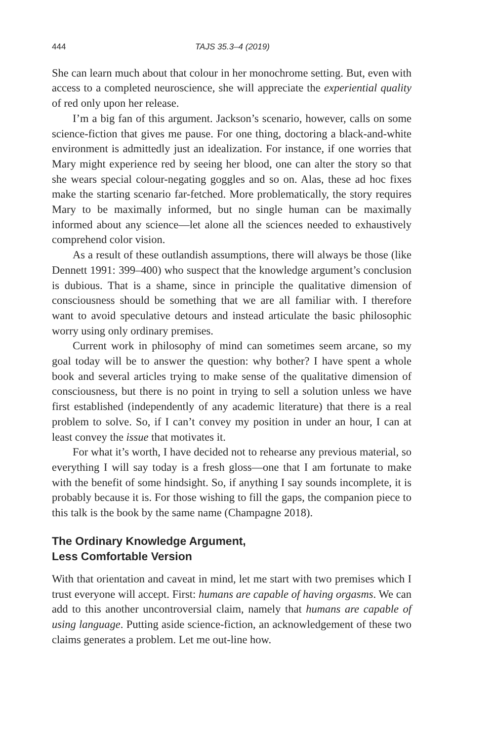444 TAJS 35.3–4 (2019)
She can learn much about that colour in her monochrome setting. But, even with access to a completed neuroscience, she will appreciate the experiential quality of red only upon her release.
I’m a big fan of this argument. Jackson’s scenario, however, calls on some science-fiction that gives me pause. For one thing, doctoring a black-and-white environment is admittedly just an idealization. For instance, if one worries that Mary might experience red by seeing her blood, one can alter the story so that she wears special colour-negating goggles and so on. Alas, these ad hoc fixes make the starting scenario far-fetched. More problematically, the story requires Mary to be maximally informed, but no single human can be maximally informed about any science—let alone all the sciences needed to exhaustively comprehend color vision.
As a result of these outlandish assumptions, there will always be those (like Dennett 1991: 399–400) who suspect that the knowledge argument’s conclusion is dubious. That is a shame, since in principle the qualitative dimension of consciousness should be something that we are all familiar with. I therefore want to avoid speculative detours and instead articulate the basic philosophic worry using only ordinary premises.
Current work in philosophy of mind can sometimes seem arcane, so my goal today will be to answer the question: why bother? I have spent a whole book and several articles trying to make sense of the qualitative dimension of consciousness, but there is no point in trying to sell a solution unless we have first established (independently of any academic literature) that there is a real problem to solve. So, if I can’t convey my position in under an hour, I can at least convey the issue that motivates it.
For what it’s worth, I have decided not to rehearse any previous material, so everything I will say today is a fresh gloss—one that I am fortunate to make with the benefit of some hindsight. So, if anything I say sounds incomplete, it is probably because it is. For those wishing to fill the gaps, the companion piece to this talk is the book by the same name (Champagne 2018).
The Ordinary Knowledge Argument,
Less Comfortable Version
With that orientation and caveat in mind, let me start with two premises which I trust everyone will accept. First: humans are capable of having orgasms. We can add to this another uncontroversial claim, namely that humans are capable of using language. Putting aside science-fiction, an acknowledgement of these two claims generates a problem. Let me out-line how.